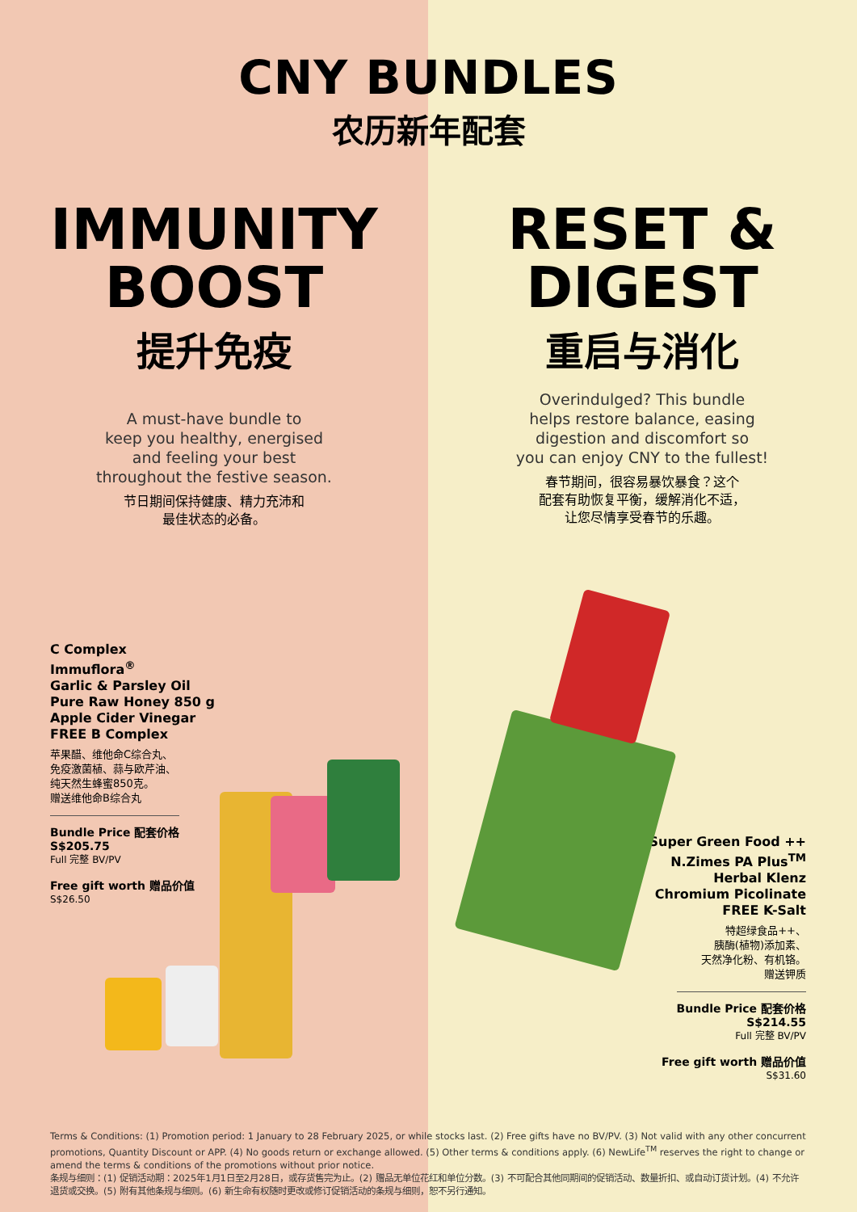CNY BUNDLES
农历新年配套
IMMUNITY
BOOST
提升免疫
A must-have bundle to
keep you healthy, energised
and feeling your best
throughout the festive season.
节日期间保持健康、精力充沛和
最佳状态的必备。
C Complex
Immuflora<sup>®</sup>
Garlic & Parsley Oil
Pure Raw Honey 850 g
Apple Cider Vinegar
FREE B Complex
苹果醋、维他命C综合丸、
免疫激菌植、蒜与欧芹油、
纯天然生蜂蜜850克。
赠送维他命B综合丸
Bundle Price 配套价格
S$205.75
Full 完整 BV/PV
Free gift worth 赠品价值
S$26.50
RESET &
DIGEST
重启与消化
Overindulged? This bundle
helps restore balance, easing
digestion and discomfort so
you can enjoy CNY to the fullest!
春节期间，很容易暴饮暴食？这个
配套有助恢复平衡，缓解消化不适，
让您尽情享受春节的乐趣。
Super Green Food ++
N.Zimes PA Plus<sup>TM</sup>
Herbal Klenz
Chromium Picolinate
FREE K-Salt
特超绿食品++、
胰酶(植物)添加素、
天然净化粉、有机铬。
赠送钾质
Bundle Price 配套价格
S$214.55
Full 完整 BV/PV
Free gift worth 赠品价值
S$31.60
Terms & Conditions: (1) Promotion period: 1 January to 28 February 2025, or while stocks last. (2) Free gifts have no BV/PV. (3) Not valid with any other concurrent promotions, Quantity Discount or APP. (4) No goods return or exchange allowed. (5) Other terms & conditions apply. (6) NewLife<sup>TM</sup> reserves the right to change or amend the terms & conditions of the promotions without prior notice.
条规与细则：(1) 促销活动期：2025年1月1日至2月28日，或存货售完为止。(2) 赠品无单位花红和单位分数。(3) 不可配合其他同期间的促销活动、数量折扣、或自动订货计划。(4) 不允许退货或交换。(5) 附有其他条规与细则。(6) 新生命有权随时更改或修订促销活动的条规与细则，恕不另行通知。